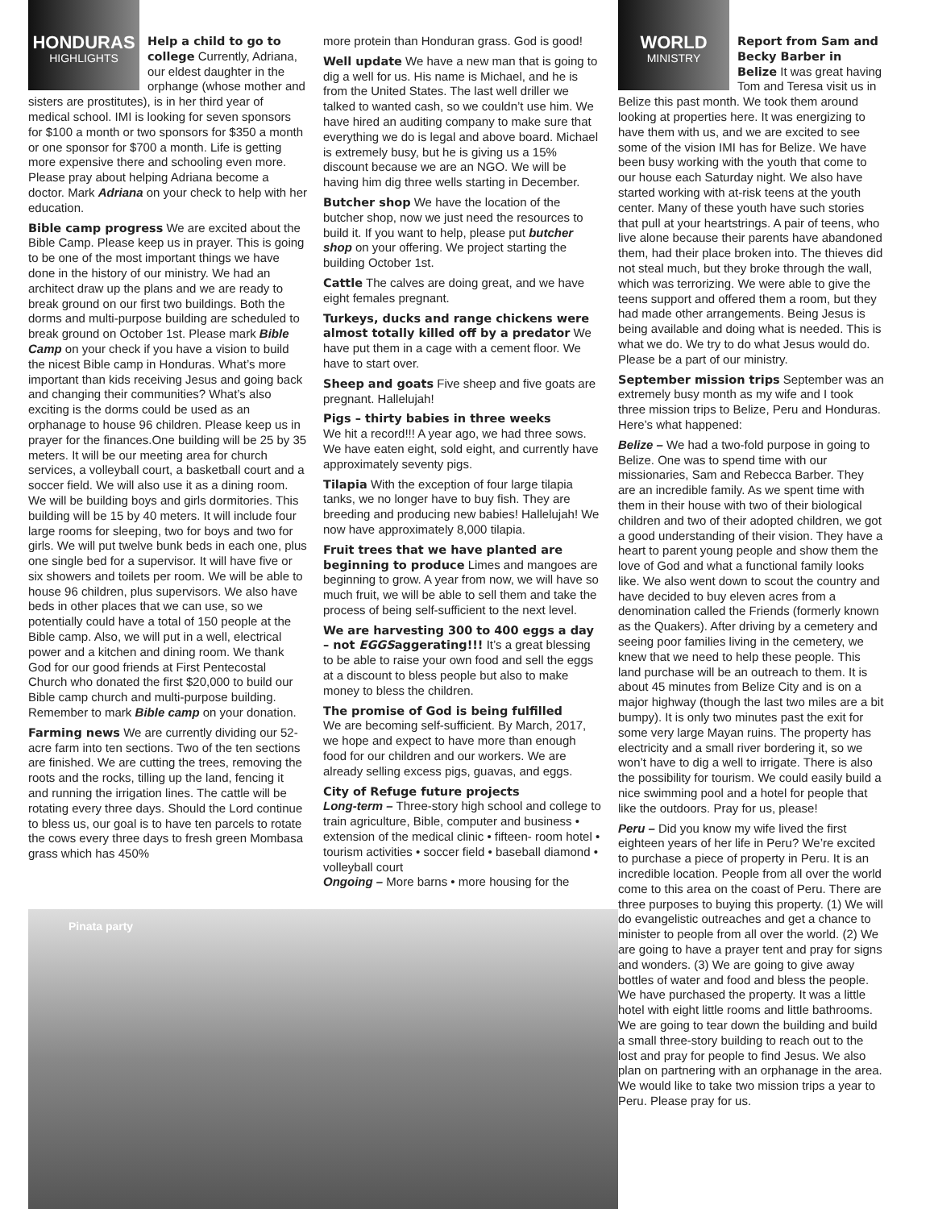HONDURAS
HIGHLIGHTS
Help a child to go to college Currently, Adriana, our eldest daughter in the orphange (whose mother and sisters are prostitutes), is in her third year of medical school. IMI is looking for seven sponsors for $100 a month or two sponsors for $350 a month or one sponsor for $700 a month. Life is getting more expensive there and schooling even more. Please pray about helping Adriana become a doctor. Mark Adriana on your check to help with her education.
Bible camp progress We are excited about the Bible Camp. Please keep us in prayer. This is going to be one of the most important things we have done in the history of our ministry. We had an architect draw up the plans and we are ready to break ground on our first two buildings. Both the dorms and multi-purpose building are scheduled to break ground on October 1st. Please mark Bible Camp on your check if you have a vision to build the nicest Bible camp in Honduras. What’s more important than kids receiving Jesus and going back and changing their communities? What’s also exciting is the dorms could be used as an orphanage to house 96 children. Please keep us in prayer for the finances.One building will be 25 by 35 meters. It will be our meeting area for church services, a volleyball court, a basketball court and a soccer field. We will also use it as a dining room. We will be building boys and girls dormitories. This building will be 15 by 40 meters. It will include four large rooms for sleeping, two for boys and two for girls. We will put twelve bunk beds in each one, plus one single bed for a supervisor. It will have five or six showers and toilets per room. We will be able to house 96 children, plus supervisors. We also have beds in other places that we can use, so we potentially could have a total of 150 people at the Bible camp. Also, we will put in a well, electrical power and a kitchen and dining room. We thank God for our good friends at First Pentecostal Church who donated the first $20,000 to build our Bible camp church and multi-purpose building. Remember to mark Bible camp on your donation.
Farming news We are currently dividing our 52-acre farm into ten sections. Two of the ten sections are finished. We are cutting the trees, removing the roots and the rocks, tilling up the land, fencing it and running the irrigation lines. The cattle will be rotating every three days. Should the Lord continue to bless us, our goal is to have ten parcels to rotate the cows every three days to fresh green Mombasa grass which has 450%
more protein than Honduran grass. God is good!
Well update We have a new man that is going to dig a well for us. His name is Michael, and he is from the United States. The last well driller we talked to wanted cash, so we couldn’t use him. We have hired an auditing company to make sure that everything we do is legal and above board. Michael is extremely busy, but he is giving us a 15% discount because we are an NGO. We will be having him dig three wells starting in December.
Butcher shop We have the location of the butcher shop, now we just need the resources to build it. If you want to help, please put butcher shop on your offering. We project starting the building October 1st.
Cattle The calves are doing great, and we have eight females pregnant.
Turkeys, ducks and range chickens were almost totally killed off by a predator We have put them in a cage with a cement floor. We have to start over.
Sheep and goats Five sheep and five goats are pregnant. Hallelujah!
Pigs – thirty babies in three weeks
We hit a record!!! A year ago, we had three sows. We have eaten eight, sold eight, and currently have approximately seventy pigs.
Tilapia With the exception of four large tilapia tanks, we no longer have to buy fish. They are breeding and producing new babies! Hallelujah! We now have approximately 8,000 tilapia.
Fruit trees that we have planted are beginning to produce Limes and mangoes are beginning to grow. A year from now, we will have so much fruit, we will be able to sell them and take the process of being self-sufficient to the next level.
We are harvesting 300 to 400 eggs a day – not EGGSaggerating!!! It’s a great blessing to be able to raise your own food and sell the eggs at a discount to bless people but also to make money to bless the children.
The promise of God is being fulfilled
We are becoming self-sufficient. By March, 2017, we hope and expect to have more than enough food for our children and our workers. We are already selling excess pigs, guavas, and eggs.
City of Refuge future projects
Long-term – Three-story high school and college to train agriculture, Bible, computer and business • extension of the medical clinic • fifteen- room hotel • tourism activities • soccer field • baseball diamond • volleyball court
Ongoing – More barns • more housing for the
Pinata party
WORLD
MINISTRY
Report from Sam and Becky Barber in Belize It was great having Tom and Teresa visit us in Belize this past month. We took them around looking at properties here. It was energizing to have them with us, and we are excited to see some of the vision IMI has for Belize. We have been busy working with the youth that come to our house each Saturday night. We also have started working with at-risk teens at the youth center. Many of these youth have such stories that pull at your heartstrings. A pair of teens, who live alone because their parents have abandoned them, had their place broken into. The thieves did not steal much, but they broke through the wall, which was terrorizing. We were able to give the teens support and offered them a room, but they had made other arrangements. Being Jesus is being available and doing what is needed. This is what we do. We try to do what Jesus would do. Please be a part of our ministry.
September mission trips September was an extremely busy month as my wife and I took three mission trips to Belize, Peru and Honduras. Here’s what happened:
Belize – We had a two-fold purpose in going to Belize. One was to spend time with our missionaries, Sam and Rebecca Barber. They are an incredible family. As we spent time with them in their house with two of their biological children and two of their adopted children, we got a good understanding of their vision. They have a heart to parent young people and show them the love of God and what a functional family looks like. We also went down to scout the country and have decided to buy eleven acres from a denomination called the Friends (formerly known as the Quakers). After driving by a cemetery and seeing poor families living in the cemetery, we knew that we need to help these people. This land purchase will be an outreach to them. It is about 45 minutes from Belize City and is on a major highway (though the last two miles are a bit bumpy). It is only two minutes past the exit for some very large Mayan ruins. The property has electricity and a small river bordering it, so we won’t have to dig a well to irrigate. There is also the possibility for tourism. We could easily build a nice swimming pool and a hotel for people that like the outdoors. Pray for us, please!
Peru – Did you know my wife lived the first eighteen years of her life in Peru? We’re excited to purchase a piece of property in Peru. It is an incredible location. People from all over the world come to this area on the coast of Peru. There are three purposes to buying this property. (1) We will do evangelistic outreaches and get a chance to minister to people from all over the world. (2) We are going to have a prayer tent and pray for signs and wonders. (3) We are going to give away bottles of water and food and bless the people. We have purchased the property. It was a little hotel with eight little rooms and little bathrooms. We are going to tear down the building and build a small three-story building to reach out to the lost and pray for people to find Jesus. We also plan on partnering with an orphanage in the area. We would like to take two mission trips a year to Peru. Please pray for us.